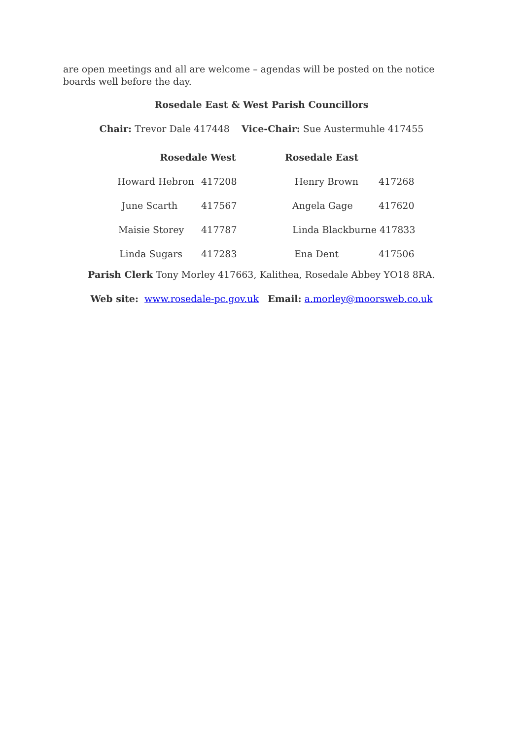are open meetings and all are welcome – agendas will be posted on the notice boards well before the day.
Rosedale East & West Parish Councillors
Chair: Trevor Dale 417448 Vice-Chair: Sue Austermuhle 417455
| Rosedale West | | Rosedale East | |
| --- | --- | --- | --- |
| Howard Hebron | 417208 | Henry Brown | 417268 |
| June Scarth | 417567 | Angela Gage | 417620 |
| Maisie Storey | 417787 | Linda Blackburne 417833 | |
| Linda Sugars | 417283 | Ena Dent | 417506 |
Parish Clerk Tony Morley 417663, Kalithea, Rosedale Abbey YO18 8RA.
Web site: www.rosedale-pc.gov.uk Email: a.morley@moorsweb.co.uk